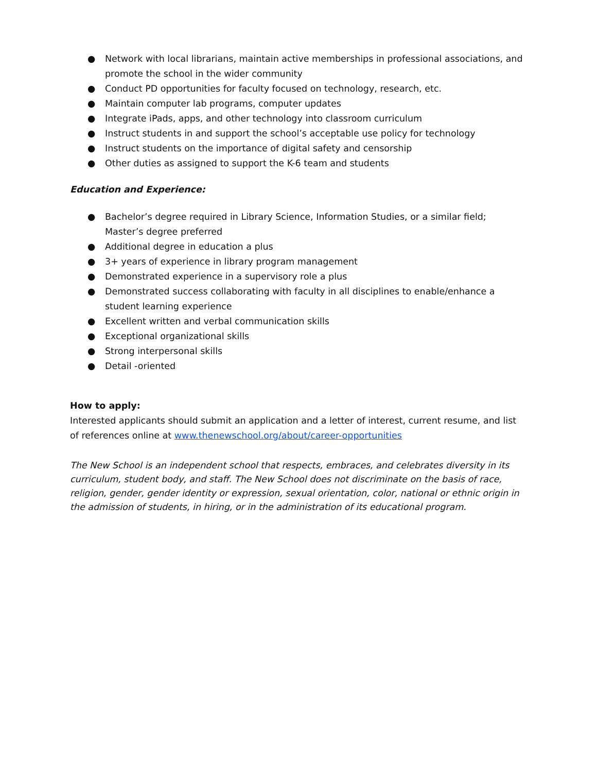● Network with local librarians, maintain active memberships in professional associations, and promote the school in the wider community
● Conduct PD opportunities for faculty focused on technology, research, etc.
● Maintain computer lab programs, computer updates
● Integrate iPads, apps, and other technology into classroom curriculum
● Instruct students in and support the school’s acceptable use policy for technology
● Instruct students on the importance of digital safety and censorship
● Other duties as assigned to support the K-6 team and students
Education and Experience:
● Bachelor’s degree required in Library Science, Information Studies, or a similar field; Master’s degree preferred
● Additional degree in education a plus
● 3+ years of experience in library program management
● Demonstrated experience in a supervisory role a plus
● Demonstrated success collaborating with faculty in all disciplines to enable/enhance a student learning experience
● Excellent written and verbal communication skills
● Exceptional organizational skills
● Strong interpersonal skills
● Detail -oriented
How to apply:
Interested applicants should submit an application and a letter of interest, current resume, and list of references online at www.thenewschool.org/about/career-opportunities
The New School is an independent school that respects, embraces, and celebrates diversity in its curriculum, student body, and staff. The New School does not discriminate on the basis of race, religion, gender, gender identity or expression, sexual orientation, color, national or ethnic origin in the admission of students, in hiring, or in the administration of its educational program.